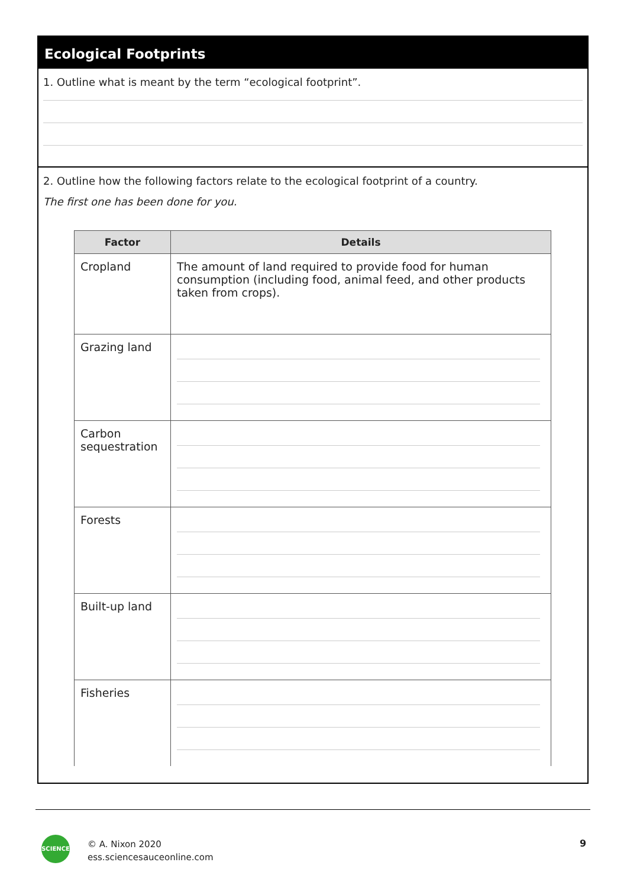Ecological Footprints
1. Outline what is meant by the term “ecological footprint”.
2. Outline how the following factors relate to the ecological footprint of a country.
The first one has been done for you.
| Factor | Details |
| --- | --- |
| Cropland | The amount of land required to provide food for human consumption (including food, animal feed, and other products taken from crops). |
| Grazing land | |
| Carbon sequestration | |
| Forests | |
| Built-up land | |
| Fisheries | |
SCIENCE
© A. Nixon 2020
ess.sciencesauceonline.com
9